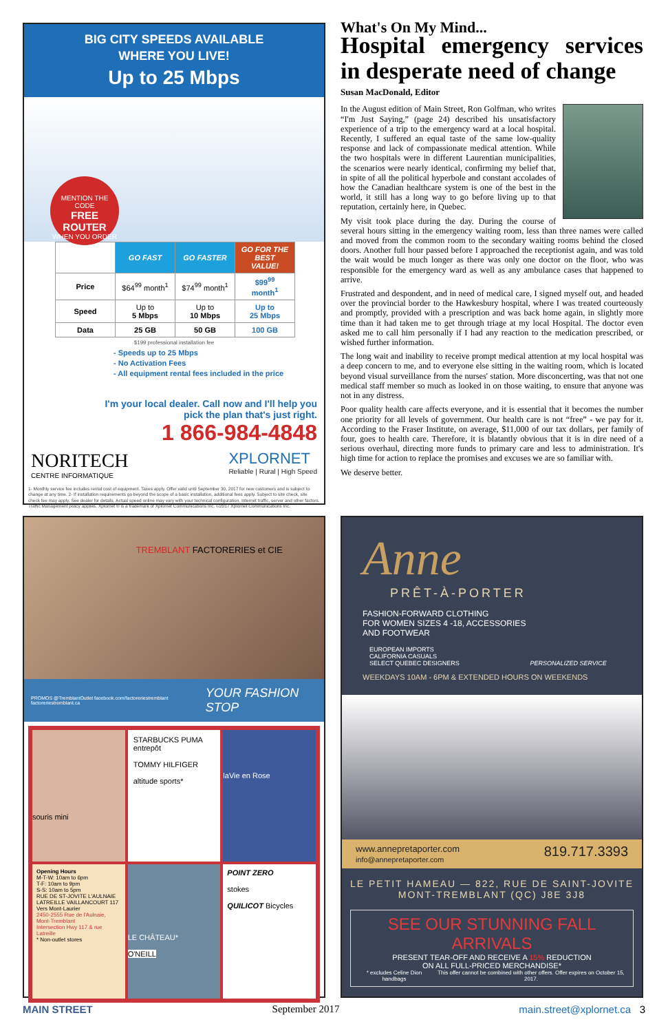BIG CITY SPEEDS AVAILABLE
WHERE YOU LIVE!
Up to 25 Mbps
MENTION THE CODE
FREE ROUTER
WHEN YOU ORDER
| | GO FAST | GO FASTER | GO FOR THE BEST VALUE! |
| Price | $64<sup>99</sup> month<sup>1</sup> | $74<sup>99</sup> month<sup>1</sup> | $99<sup>99</sup> month<sup>1</sup> |
| Speed | Up to 5 Mbps | Up to 10 Mbps | Up to 25 Mbps |
| Data | 25 GB | 50 GB | 100 GB |
$199 professional installation fee
- Speeds up to 25 Mbps
- No Activation Fees
- All equipment rental fees included in the price
I'm your local dealer. Call now and I'll help you
pick the plan that's just right.
1 866-984-4848
NORITECH
CENTRE INFORMATIQUE
XPLORNET
Reliable | Rural | High Speed
1- Monthly service fee includes rental cost of equipment. Taxes apply. Offer valid until September 30, 2017 for new customers and is subject to change at any time. 2- If installation requirements go beyond the scope of a basic installation, additional fees apply. Subject to site check, site check fee may apply. See dealer for details. Actual speed online may vary with your technical configuration, Internet traffic, server and other factors. Traffic Management policy applies. Xplornet ® is a trademark of Xplornet Communications Inc. ©2017 Xplornet Communications Inc.
What's On My Mind...
Hospital emergency services in desperate need of change
Susan MacDonald, Editor
In the August edition of Main Street, Ron Golfman, who writes “I'm Just Saying,” (page 24) described his unsatisfactory experience of a trip to the emergency ward at a local hospital. Recently, I suffered an equal taste of the same low-quality response and lack of compassionate medical attention. While the two hospitals were in different Laurentian municipalities, the scenarios were nearly identical, confirming my belief that, in spite of all the political hyperbole and constant accolades of how the Canadian healthcare system is one of the best in the world, it still has a long way to go before living up to that reputation, certainly here, in Quebec.
My visit took place during the day. During the course of several hours sitting in the emergency waiting room, less than three names were called and moved from the common room to the secondary waiting rooms behind the closed doors. Another full hour passed before I approached the receptionist again, and was told the wait would be much longer as there was only one doctor on the floor, who was responsible for the emergency ward as well as any ambulance cases that happened to arrive.
Frustrated and despondent, and in need of medical care, I signed myself out, and headed over the provincial border to the Hawkesbury hospital, where I was treated courteously and promptly, provided with a prescription and was back home again, in slightly more time than it had taken me to get through triage at my local Hospital. The doctor even asked me to call him personally if I had any reaction to the medication prescribed, or wished further information.
The long wait and inability to receive prompt medical attention at my local hospital was a deep concern to me, and to everyone else sitting in the waiting room, which is located beyond visual surveillance from the nurses' station. More disconcerting, was that not one medical staff member so much as looked in on those waiting, to ensure that anyone was not in any distress.
Poor quality health care affects everyone, and it is essential that it becomes the number one priority for all levels of government. Our health care is not “free” - we pay for it. According to the Fraser Institute, on average, $11,000 of our tax dollars, per family of four, goes to health care. Therefore, it is blatantly obvious that it is in dire need of a serious overhaul, directing more funds to primary care and less to administration. It's high time for action to replace the promises and excuses we are so familiar with.
We deserve better.
TREMBLANT FACTORERIES et CIE
PROMOS @TremblantOutlet facebook.com/factoreriestremblant factoreriestremblant.ca YOUR FASHION STOP
souris mini
STARBUCKS PUMA entrepôt
TOMMY HILFIGER
altitude sports*
laVie en Rose
Opening Hours
M-T-W: 10am to 6pm
T-F: 10am to 9pm
S-S: 10am to 5pm
RUE DE ST-JOVITE L'AULNAIE LATREILLE VAILLANCOURT 117 Vers Mont-Laurier
2450-2555 Rue de l'Aulnaie, Mont-Tremblant
Intersection Hwy 117 & rue Latreille
* Non-outlet stores
LE CHÂTEAU*
O'NEILL
POINT ZERO
stokes
QUILICOT Bicycles
Anne
PRÊT-À-PORTER
FASHION-FORWARD CLOTHING
FOR WOMEN SIZES 4 -18, ACCESSORIES
AND FOOTWEAR
EUROPEAN IMPORTS
CALIFORNIA CASUALS
SELECT QUEBEC DESIGNERS PERSONALIZED SERVICE
WEEKDAYS 10AM - 6PM & EXTENDED HOURS ON WEEKENDS
www.annepretaporter.com
info@annepretaporter.com 819.717.3393
LE PETIT HAMEAU — 822, RUE DE SAINT-JOVITE
MONT-TREMBLANT (QC) J8E 3J8
SEE OUR STUNNING FALL ARRIVALS
PRESENT TEAR-OFF AND RECEIVE A 15% REDUCTION
ON ALL FULL-PRICED MERCHANDISE*
* excludes Celine Dion handbags This offer cannot be combined with other offers. Offer expires on October 15, 2017.
MAIN STREET September 2017 main.street@xplornet.ca 3